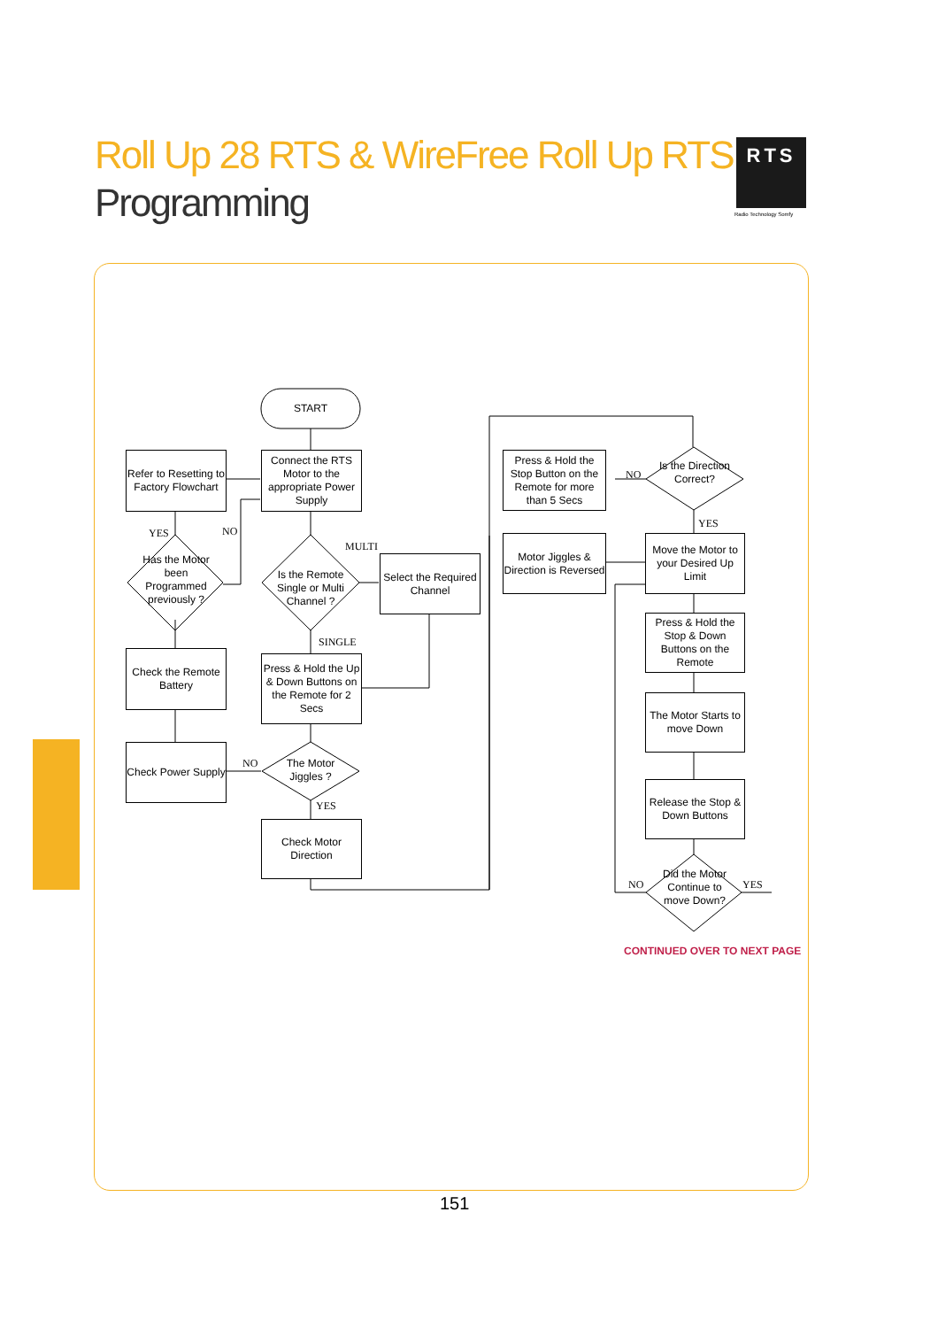Roll Up 28 RTS & WireFree Roll Up RTS
Programming
RTS
Radio Technology Somfy
START
Connect the RTS Motor to the appropriate Power Supply
Refer to Resetting to Factory Flowchart
Has the Motor been Programmed previously ?
YES NO
Is the Remote Single or Multi Channel ?
MULTI
Select the Required Channel
SINGLE
Check the Remote Battery
Press & Hold the Up & Down Buttons on the Remote for 2 Secs
Check Power Supply
NO
The Motor Jiggles ?
YES
Check Motor Direction
Press & Hold the Stop Button on the Remote for more than 5 Secs
NO
Is the Direction Correct?
YES
Motor Jiggles & Direction is Reversed
Move the Motor to your Desired Up Limit
Press & Hold the Stop & Down Buttons on the Remote
The Motor Starts to move Down
Release the Stop & Down Buttons
Did the Motor Continue to move Down?
NO YES
CONTINUED OVER TO NEXT PAGE
151